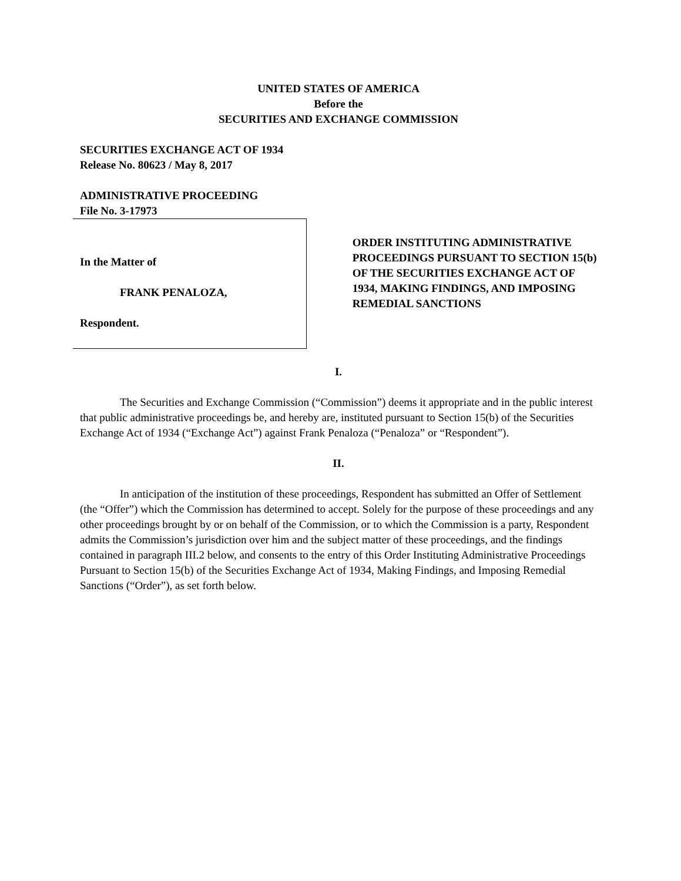UNITED STATES OF AMERICA
Before the
SECURITIES AND EXCHANGE COMMISSION
SECURITIES EXCHANGE ACT OF 1934
Release No. 80623 / May 8, 2017
ADMINISTRATIVE PROCEEDING
File No. 3-17973
In the Matter of
FRANK PENALOZA,
Respondent.
ORDER INSTITUTING ADMINISTRATIVE PROCEEDINGS PURSUANT TO SECTION 15(b) OF THE SECURITIES EXCHANGE ACT OF 1934, MAKING FINDINGS, AND IMPOSING REMEDIAL SANCTIONS
I.
The Securities and Exchange Commission (“Commission”) deems it appropriate and in the public interest that public administrative proceedings be, and hereby are, instituted pursuant to Section 15(b) of the Securities Exchange Act of 1934 (“Exchange Act”) against Frank Penaloza (“Penaloza” or “Respondent”).
II.
In anticipation of the institution of these proceedings, Respondent has submitted an Offer of Settlement (the “Offer”) which the Commission has determined to accept. Solely for the purpose of these proceedings and any other proceedings brought by or on behalf of the Commission, or to which the Commission is a party, Respondent admits the Commission’s jurisdiction over him and the subject matter of these proceedings, and the findings contained in paragraph III.2 below, and consents to the entry of this Order Instituting Administrative Proceedings Pursuant to Section 15(b) of the Securities Exchange Act of 1934, Making Findings, and Imposing Remedial Sanctions (“Order”), as set forth below.